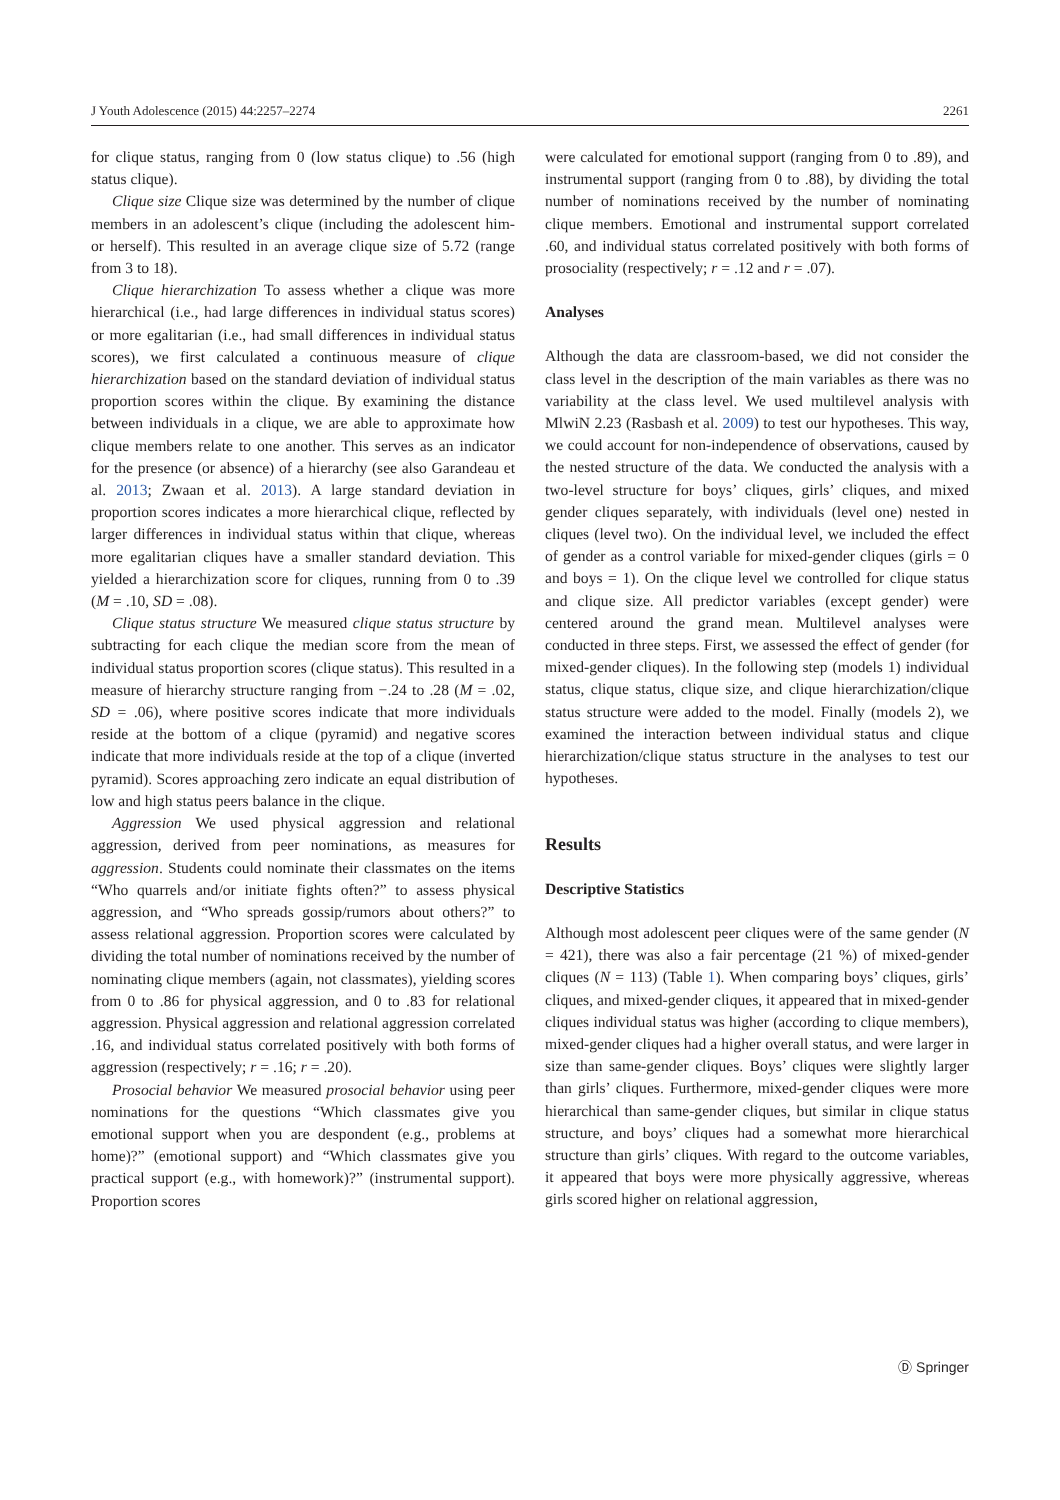J Youth Adolescence (2015) 44:2257–2274 2261
for clique status, ranging from 0 (low status clique) to .56 (high status clique).
Clique size Clique size was determined by the number of clique members in an adolescent’s clique (including the adolescent him- or herself). This resulted in an average clique size of 5.72 (range from 3 to 18).
Clique hierarchization To assess whether a clique was more hierarchical (i.e., had large differences in individual status scores) or more egalitarian (i.e., had small differences in individual status scores), we first calculated a continuous measure of clique hierarchization based on the standard deviation of individual status proportion scores within the clique. By examining the distance between individuals in a clique, we are able to approximate how clique members relate to one another. This serves as an indicator for the presence (or absence) of a hierarchy (see also Garandeau et al. 2013; Zwaan et al. 2013). A large standard deviation in proportion scores indicates a more hierarchical clique, reflected by larger differences in individual status within that clique, whereas more egalitarian cliques have a smaller standard deviation. This yielded a hierarchization score for cliques, running from 0 to .39 (M = .10, SD = .08).
Clique status structure We measured clique status structure by subtracting for each clique the median score from the mean of individual status proportion scores (clique status). This resulted in a measure of hierarchy structure ranging from −.24 to .28 (M = .02, SD = .06), where positive scores indicate that more individuals reside at the bottom of a clique (pyramid) and negative scores indicate that more individuals reside at the top of a clique (inverted pyramid). Scores approaching zero indicate an equal distribution of low and high status peers balance in the clique.
Aggression We used physical aggression and relational aggression, derived from peer nominations, as measures for aggression. Students could nominate their classmates on the items “Who quarrels and/or initiate fights often?” to assess physical aggression, and “Who spreads gossip/rumors about others?” to assess relational aggression. Proportion scores were calculated by dividing the total number of nominations received by the number of nominating clique members (again, not classmates), yielding scores from 0 to .86 for physical aggression, and 0 to .83 for relational aggression. Physical aggression and relational aggression correlated .16, and individual status correlated positively with both forms of aggression (respectively; r = .16; r = .20).
Prosocial behavior We measured prosocial behavior using peer nominations for the questions “Which classmates give you emotional support when you are despondent (e.g., problems at home)?” (emotional support) and “Which classmates give you practical support (e.g., with homework)?” (instrumental support). Proportion scores
were calculated for emotional support (ranging from 0 to .89), and instrumental support (ranging from 0 to .88), by dividing the total number of nominations received by the number of nominating clique members. Emotional and instrumental support correlated .60, and individual status correlated positively with both forms of prosociality (respectively; r = .12 and r = .07).
Analyses
Although the data are classroom-based, we did not consider the class level in the description of the main variables as there was no variability at the class level. We used multilevel analysis with MlwiN 2.23 (Rasbash et al. 2009) to test our hypotheses. This way, we could account for non-independence of observations, caused by the nested structure of the data. We conducted the analysis with a two-level structure for boys’ cliques, girls’ cliques, and mixed gender cliques separately, with individuals (level one) nested in cliques (level two). On the individual level, we included the effect of gender as a control variable for mixed-gender cliques (girls = 0 and boys = 1). On the clique level we controlled for clique status and clique size. All predictor variables (except gender) were centered around the grand mean. Multilevel analyses were conducted in three steps. First, we assessed the effect of gender (for mixed-gender cliques). In the following step (models 1) individual status, clique status, clique size, and clique hierarchization/clique status structure were added to the model. Finally (models 2), we examined the interaction between individual status and clique hierarchization/clique status structure in the analyses to test our hypotheses.
Results
Descriptive Statistics
Although most adolescent peer cliques were of the same gender (N = 421), there was also a fair percentage (21 %) of mixed-gender cliques (N = 113) (Table 1). When comparing boys’ cliques, girls’ cliques, and mixed-gender cliques, it appeared that in mixed-gender cliques individual status was higher (according to clique members), mixed-gender cliques had a higher overall status, and were larger in size than same-gender cliques. Boys’ cliques were slightly larger than girls’ cliques. Furthermore, mixed-gender cliques were more hierarchical than same-gender cliques, but similar in clique status structure, and boys’ cliques had a somewhat more hierarchical structure than girls’ cliques. With regard to the outcome variables, it appeared that boys were more physically aggressive, whereas girls scored higher on relational aggression,
Ⓓ Springer